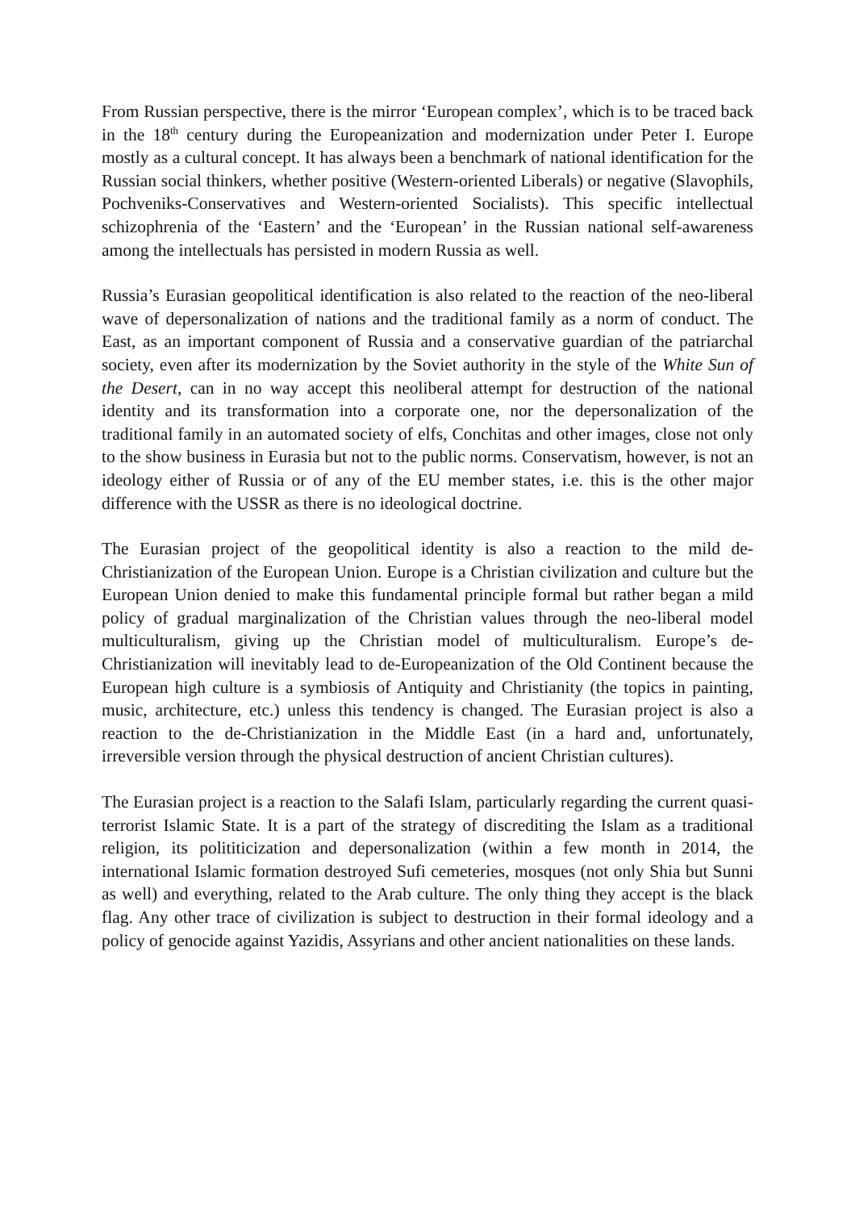From Russian perspective, there is the mirror ‘European complex’, which is to be traced back in the 18<sup>th</sup> century during the Europeanization and modernization under Peter I. Europe mostly as a cultural concept. It has always been a benchmark of national identification for the Russian social thinkers, whether positive (Western-oriented Liberals) or negative (Slavophils, Pochveniks-Conservatives and Western-oriented Socialists). This specific intellectual schizophrenia of the ‘Eastern’ and the ‘European’ in the Russian national self-awareness among the intellectuals has persisted in modern Russia as well.
Russia’s Eurasian geopolitical identification is also related to the reaction of the neo-liberal wave of depersonalization of nations and the traditional family as a norm of conduct. The East, as an important component of Russia and a conservative guardian of the patriarchal society, even after its modernization by the Soviet authority in the style of the White Sun of the Desert, can in no way accept this neoliberal attempt for destruction of the national identity and its transformation into a corporate one, nor the depersonalization of the traditional family in an automated society of elfs, Conchitas and other images, close not only to the show business in Eurasia but not to the public norms. Conservatism, however, is not an ideology either of Russia or of any of the EU member states, i.e. this is the other major difference with the USSR as there is no ideological doctrine.
The Eurasian project of the geopolitical identity is also a reaction to the mild de-Christianization of the European Union. Europe is a Christian civilization and culture but the European Union denied to make this fundamental principle formal but rather began a mild policy of gradual marginalization of the Christian values through the neo-liberal model multiculturalism, giving up the Christian model of multiculturalism. Europe’s de-Christianization will inevitably lead to de-Europeanization of the Old Continent because the European high culture is a symbiosis of Antiquity and Christianity (the topics in painting, music, architecture, etc.) unless this tendency is changed. The Eurasian project is also a reaction to the de-Christianization in the Middle East (in a hard and, unfortunately, irreversible version through the physical destruction of ancient Christian cultures).
The Eurasian project is a reaction to the Salafi Islam, particularly regarding the current quasi-terrorist Islamic State. It is a part of the strategy of discrediting the Islam as a traditional religion, its polititicization and depersonalization (within a few month in 2014, the international Islamic formation destroyed Sufi cemeteries, mosques (not only Shia but Sunni as well) and everything, related to the Arab culture. The only thing they accept is the black flag. Any other trace of civilization is subject to destruction in their formal ideology and a policy of genocide against Yazidis, Assyrians and other ancient nationalities on these lands.